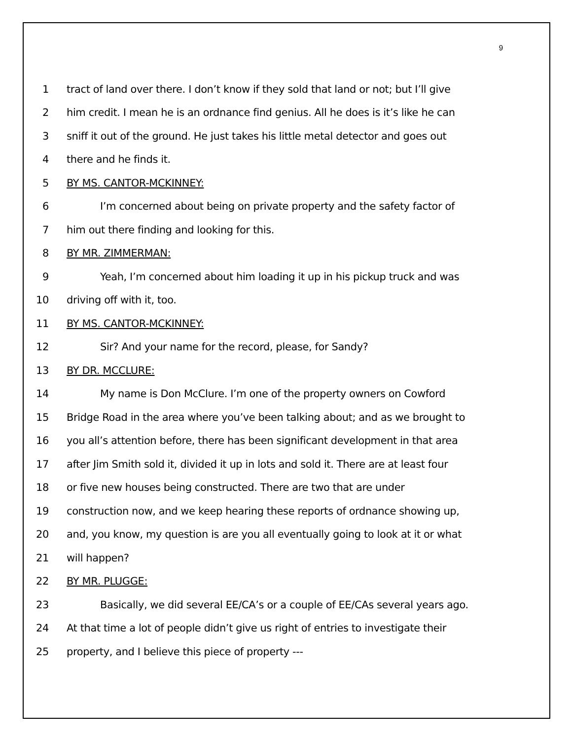9
1 tract of land over there. I don’t know if they sold that land or not; but I’ll give
2 him credit. I mean he is an ordnance find genius. All he does is it’s like he can
3 sniff it out of the ground. He just takes his little metal detector and goes out
4 there and he finds it.
5 BY MS. CANTOR-MCKINNEY:
6 I’m concerned about being on private property and the safety factor of
7 him out there finding and looking for this.
8 BY MR. ZIMMERMAN:
9 Yeah, I’m concerned about him loading it up in his pickup truck and was
10 driving off with it, too.
11 BY MS. CANTOR-MCKINNEY:
12 Sir? And your name for the record, please, for Sandy?
13 BY DR. MCCLURE:
14 My name is Don McClure. I’m one of the property owners on Cowford
15 Bridge Road in the area where you’ve been talking about; and as we brought to
16 you all’s attention before, there has been significant development in that area
17 after Jim Smith sold it, divided it up in lots and sold it. There are at least four
18 or five new houses being constructed. There are two that are under
19 construction now, and we keep hearing these reports of ordnance showing up,
20 and, you know, my question is are you all eventually going to look at it or what
21 will happen?
22 BY MR. PLUGGE:
23 Basically, we did several EE/CA’s or a couple of EE/CAs several years ago.
24 At that time a lot of people didn’t give us right of entries to investigate their
25 property, and I believe this piece of property ---